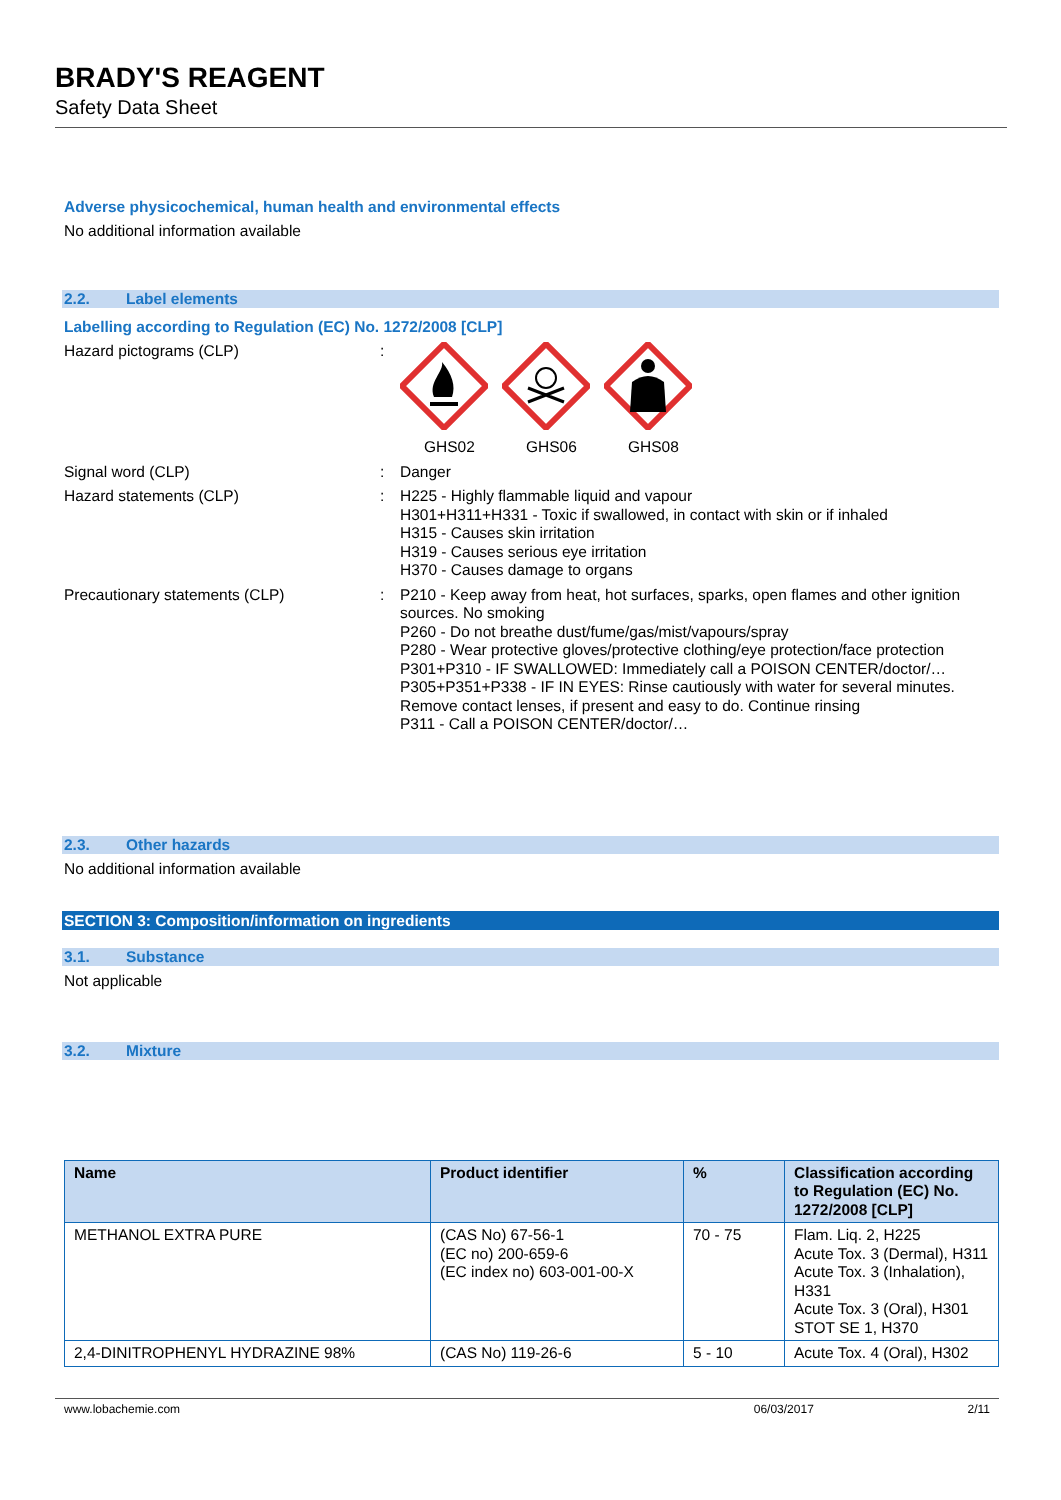BRADY'S REAGENT
Safety Data Sheet
Adverse physicochemical, human health and environmental effects
No additional information available
2.2. Label elements
Labelling according to Regulation (EC) No. 1272/2008 [CLP]
Hazard pictograms (CLP) :
GHS02 GHS06 GHS08
Signal word (CLP) :
Danger
Hazard statements (CLP) :
H225 - Highly flammable liquid and vapour
H301+H311+H331 - Toxic if swallowed, in contact with skin or if inhaled
H315 - Causes skin irritation
H319 - Causes serious eye irritation
H370 - Causes damage to organs
Precautionary statements (CLP) :
P210 - Keep away from heat, hot surfaces, sparks, open flames and other ignition sources. No smoking
P260 - Do not breathe dust/fume/gas/mist/vapours/spray
P280 - Wear protective gloves/protective clothing/eye protection/face protection
P301+P310 - IF SWALLOWED: Immediately call a POISON CENTER/doctor/…
P305+P351+P338 - IF IN EYES: Rinse cautiously with water for several minutes. Remove contact lenses, if present and easy to do. Continue rinsing
P311 - Call a POISON CENTER/doctor/…
2.3. Other hazards
No additional information available
SECTION 3: Composition/information on ingredients
3.1. Substance
Not applicable
3.2. Mixture
| Name | Product identifier | % | Classification according to Regulation (EC) No. 1272/2008 [CLP] |
| --- | --- | --- | --- |
| METHANOL EXTRA PURE | (CAS No) 67-56-1 (EC no) 200-659-6 (EC index no) 603-001-00-X | 70 - 75 | Flam. Liq. 2, H225 Acute Tox. 3 (Dermal), H311 Acute Tox. 3 (Inhalation), H331 Acute Tox. 3 (Oral), H301 STOT SE 1, H370 |
| 2,4-DINITROPHENYL HYDRAZINE 98% | (CAS No) 119-26-6 | 5 - 10 | Acute Tox. 4 (Oral), H302 |
www.lobachemie.com 06/03/2017 2/11